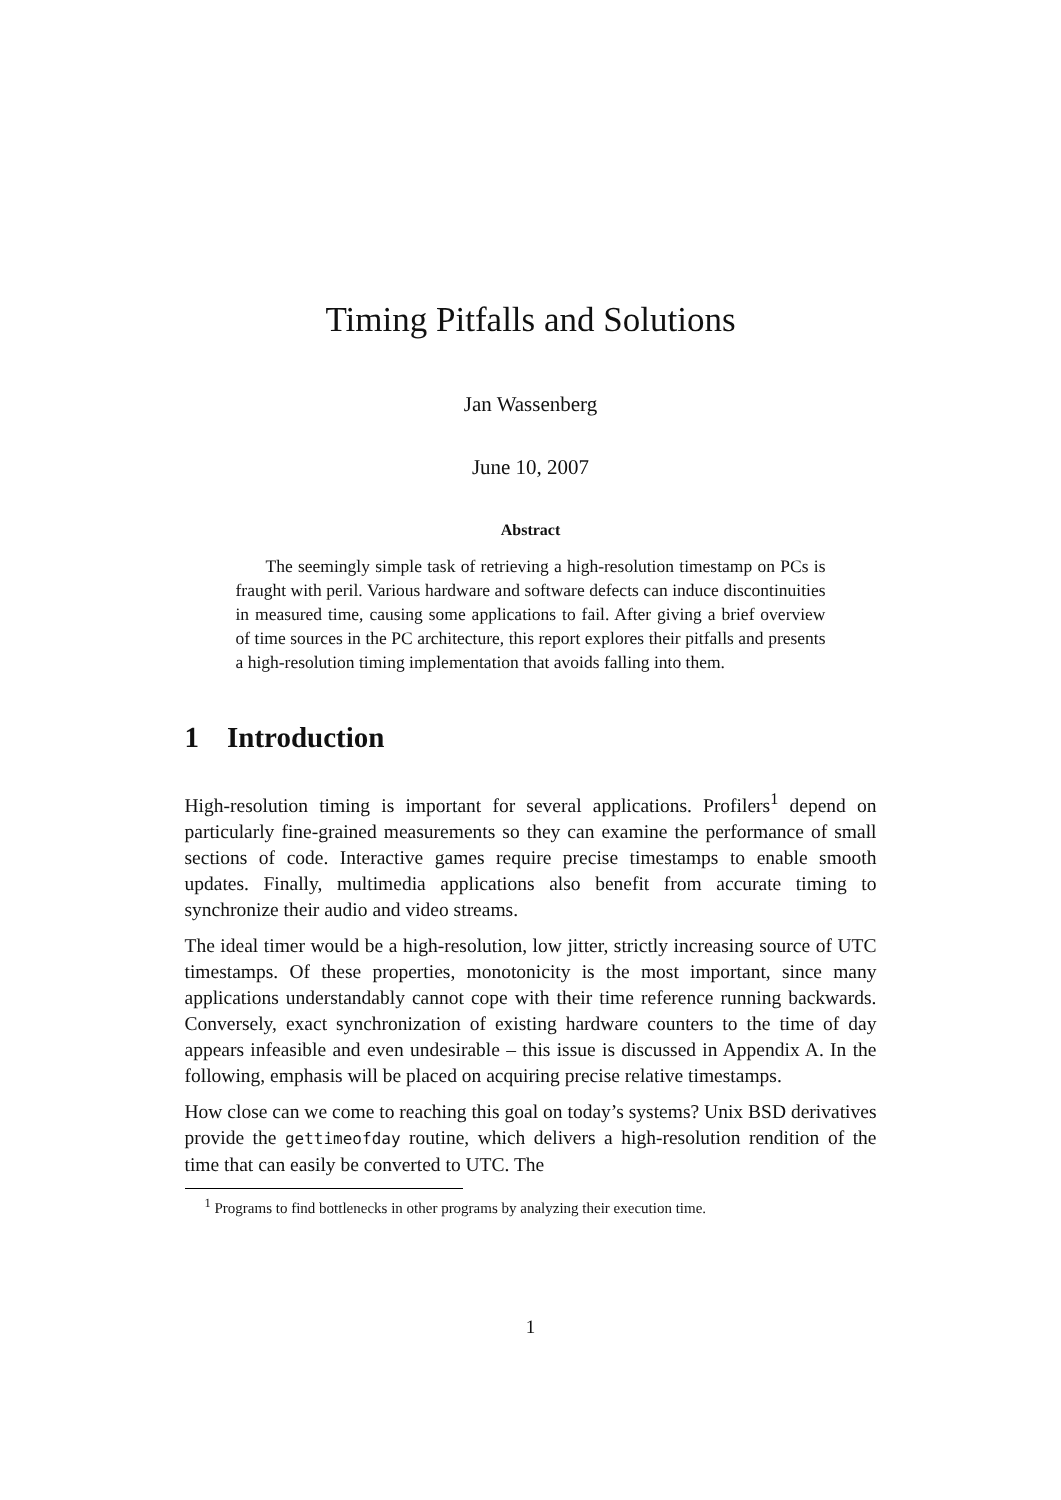Timing Pitfalls and Solutions
Jan Wassenberg
June 10, 2007
Abstract
The seemingly simple task of retrieving a high-resolution timestamp on PCs is fraught with peril. Various hardware and software defects can induce discontinuities in measured time, causing some applications to fail. After giving a brief overview of time sources in the PC architecture, this report explores their pitfalls and presents a high-resolution timing implementation that avoids falling into them.
1 Introduction
High-resolution timing is important for several applications. Profilers<sup>1</sup> depend on particularly fine-grained measurements so they can examine the performance of small sections of code. Interactive games require precise timestamps to enable smooth updates. Finally, multimedia applications also benefit from accurate timing to synchronize their audio and video streams.
The ideal timer would be a high-resolution, low jitter, strictly increasing source of UTC timestamps. Of these properties, monotonicity is the most important, since many applications understandably cannot cope with their time reference running backwards. Conversely, exact synchronization of existing hardware counters to the time of day appears infeasible and even undesirable – this issue is discussed in Appendix A. In the following, emphasis will be placed on acquiring precise relative timestamps.
How close can we come to reaching this goal on today’s systems? Unix BSD derivatives provide the gettimeofday routine, which delivers a high-resolution rendition of the time that can easily be converted to UTC. The
<sup>1</sup> Programs to find bottlenecks in other programs by analyzing their execution time.
1